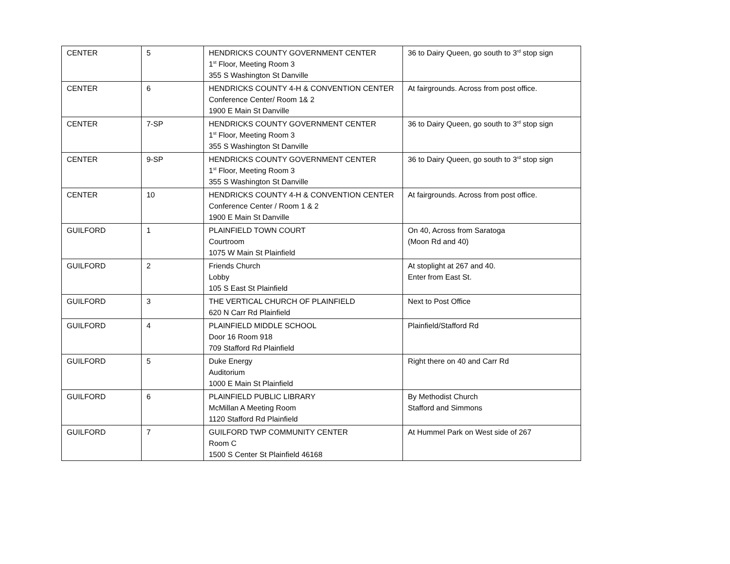| CENTER | 5 | HENDRICKS COUNTY GOVERNMENT CENTER 1<sup>st</sup> Floor, Meeting Room 3 355 S Washington St Danville | 36 to Dairy Queen, go south to 3<sup>rd</sup> stop sign |
| CENTER | 6 | HENDRICKS COUNTY 4-H & CONVENTION CENTER Conference Center/ Room 1& 2 1900 E Main St Danville | At fairgrounds. Across from post office. |
| CENTER | 7-SP | HENDRICKS COUNTY GOVERNMENT CENTER 1<sup>st</sup> Floor, Meeting Room 3 355 S Washington St Danville | 36 to Dairy Queen, go south to 3<sup>rd</sup> stop sign |
| CENTER | 9-SP | HENDRICKS COUNTY GOVERNMENT CENTER 1<sup>st</sup> Floor, Meeting Room 3 355 S Washington St Danville | 36 to Dairy Queen, go south to 3<sup>rd</sup> stop sign |
| CENTER | 10 | HENDRICKS COUNTY 4-H & CONVENTION CENTER Conference Center / Room 1 & 2 1900 E Main St Danville | At fairgrounds. Across from post office. |
| GUILFORD | 1 | PLAINFIELD TOWN COURT Courtroom 1075 W Main St Plainfield | On 40, Across from Saratoga (Moon Rd and 40) |
| GUILFORD | 2 | Friends Church Lobby 105 S East St Plainfield | At stoplight at 267 and 40. Enter from East St. |
| GUILFORD | 3 | THE VERTICAL CHURCH OF PLAINFIELD 620 N Carr Rd Plainfield | Next to Post Office |
| GUILFORD | 4 | PLAINFIELD MIDDLE SCHOOL Door 16 Room 918 709 Stafford Rd Plainfield | Plainfield/Stafford Rd |
| GUILFORD | 5 | Duke Energy Auditorium 1000 E Main St Plainfield | Right there on 40 and Carr Rd |
| GUILFORD | 6 | PLAINFIELD PUBLIC LIBRARY McMillan A Meeting Room 1120 Stafford Rd Plainfield | By Methodist Church Stafford and Simmons |
| GUILFORD | 7 | GUILFORD TWP COMMUNITY CENTER Room C 1500 S Center St Plainfield 46168 | At Hummel Park on West side of 267 |